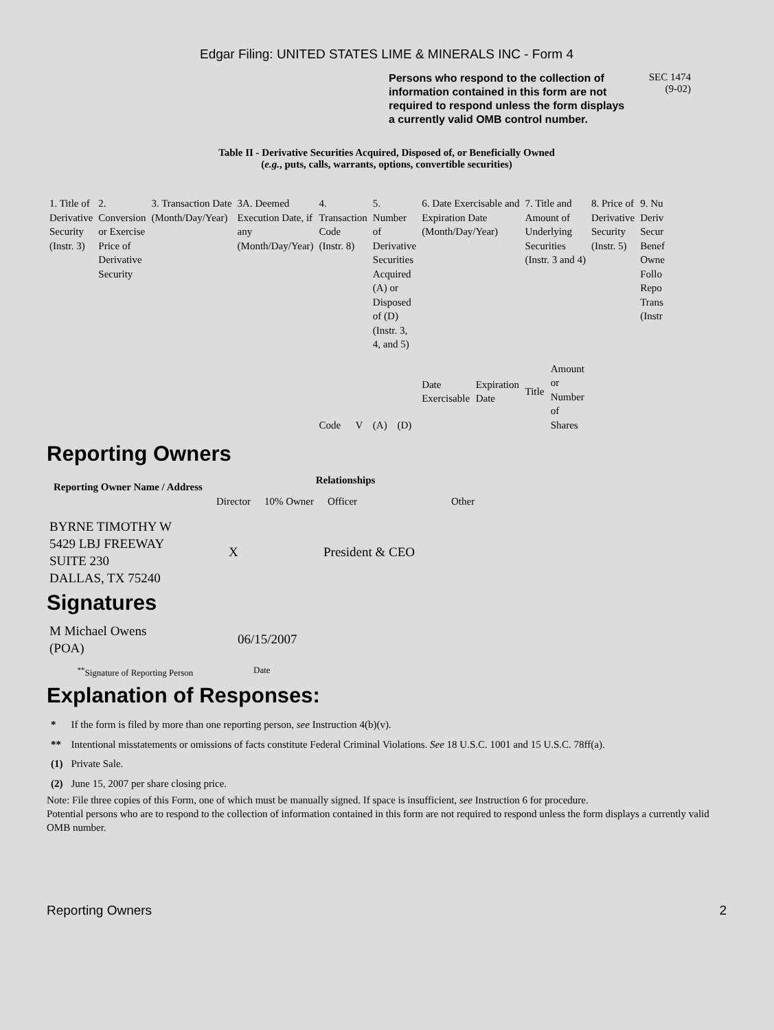Edgar Filing: UNITED STATES LIME & MINERALS INC - Form 4
Persons who respond to the collection of information contained in this form are not required to respond unless the form displays a currently valid OMB control number.
SEC 1474
(9-02)
Table II - Derivative Securities Acquired, Disposed of, or Beneficially Owned
(e.g., puts, calls, warrants, options, convertible securities)
| 1. Title of Derivative Security (Instr. 3) | 2. Conversion or Exercise Price of Derivative Security | 3. Transaction Date (Month/Day/Year) | 3A. Deemed Execution Date, if any (Month/Day/Year) | 4. Transaction Code (Instr. 8) | | 5. Number of Derivative Securities Acquired (A) or Disposed of (D) (Instr. 3, 4, and 5) | | 6. Date Exercisable and Expiration Date (Month/Day/Year) | | 7. Title and Amount of Underlying Securities (Instr. 3 and 4) | | 8. Price of Derivative Security (Instr. 5) | 9. Nu Deriv Secur Benef Owne Follo Repo Trans (Instr |
| --- | --- | --- | --- | --- | --- | --- | --- | --- | --- | --- | --- | --- | --- |
| | | | | Code | V | (A) | (D) | Date Exercisable | Expiration Date | Title | Amount or Number of Shares | | |
Reporting Owners
| Reporting Owner Name / Address | Relationships | | | |
| --- | --- | --- | --- | --- |
| | Director | 10% Owner | Officer | Other |
| BYRNE TIMOTHY W 5429 LBJ FREEWAY SUITE 230 DALLAS, TX 75240 | X | | President & CEO | |
Signatures
| M Michael Owens (POA) | 06/15/2007 |
| <sup>**</sup> Signature of Reporting Person | Date |
Explanation of Responses:
| * | If the form is filed by more than one reporting person, see Instruction 4(b)(v). |
| ** | Intentional misstatements or omissions of facts constitute Federal Criminal Violations. See 18 U.S.C. 1001 and 15 U.S.C. 78ff(a). |
| (1) | Private Sale. |
| (2) | June 15, 2007 per share closing price. |
Note: File three copies of this Form, one of which must be manually signed. If space is insufficient, see Instruction 6 for procedure.
Potential persons who are to respond to the collection of information contained in this form are not required to respond unless the form displays a currently valid OMB number.
Reporting Owners 2